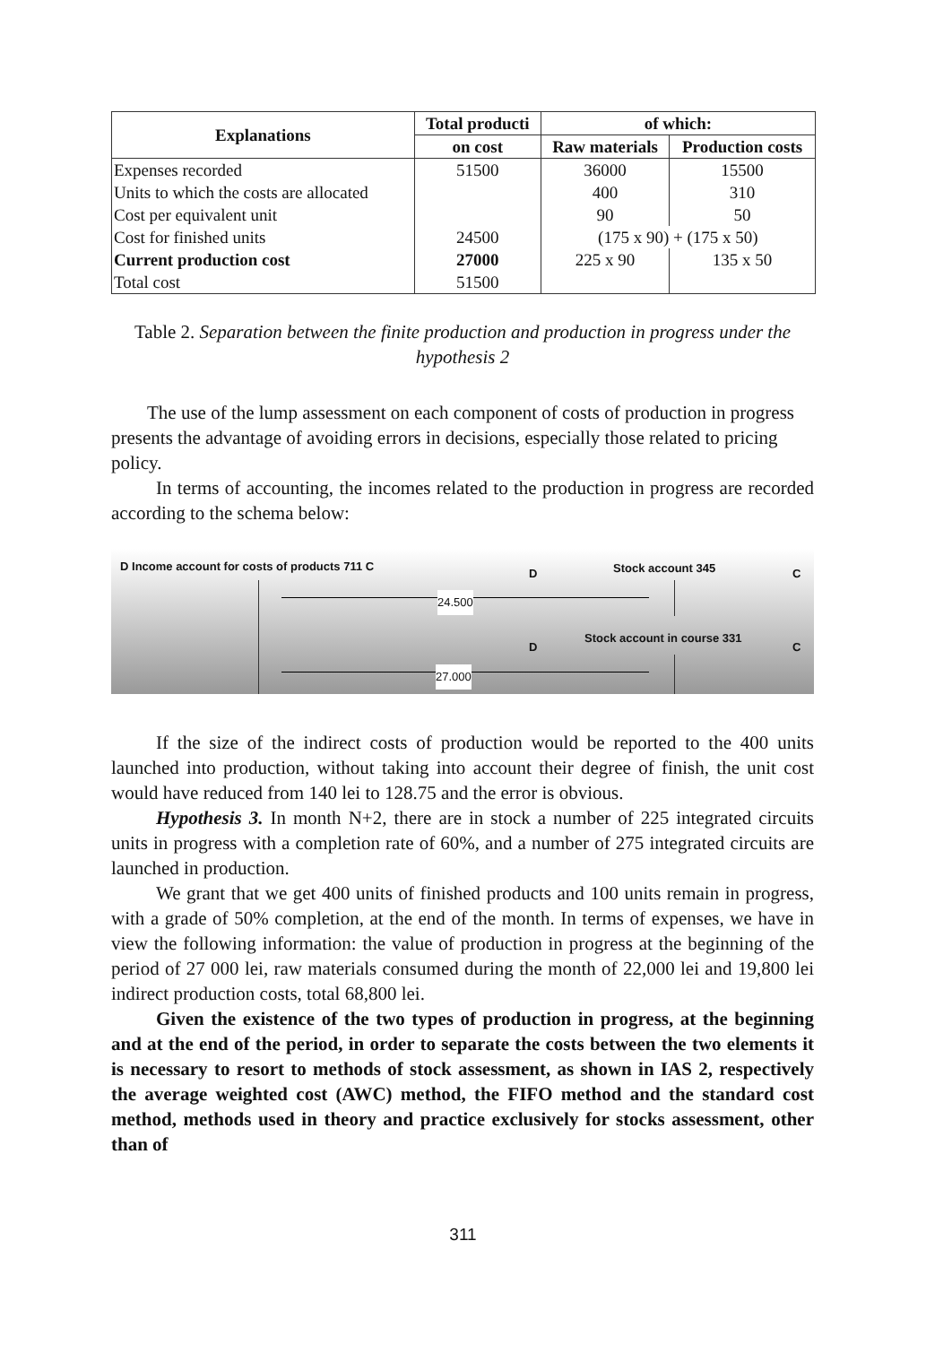| Explanations | Total producti | of which: | |
| --- | --- | --- | --- |
| | on cost | Raw materials | Production costs |
| Expenses recorded | 51500 | 36000 | 15500 |
| Units to which the costs are allocated | | 400 | 310 |
| Cost per equivalent unit | | 90 | 50 |
| Cost for finished units | 24500 | (175 x 90) + (175 x 50) | |
| Current production cost | 27000 | 225 x 90 | 135 x 50 |
| Total cost | 51500 | | |
Table 2. Separation between the finite production and production in progress under the hypothesis 2
The use of the lump assessment on each component of costs of production in progress presents the advantage of avoiding errors in decisions, especially those related to pricing policy.
In terms of accounting, the incomes related to the production in progress are recorded according to the schema below:
D Income account for costs of products 711 C
D Stock account 345 C
24.500
D
Stock account in course 331
C
27.000
If the size of the indirect costs of production would be reported to the 400 units launched into production, without taking into account their degree of finish, the unit cost would have reduced from 140 lei to 128.75 and the error is obvious.
Hypothesis 3. In month N+2, there are in stock a number of 225 integrated circuits units in progress with a completion rate of 60%, and a number of 275 integrated circuits are launched in production.
We grant that we get 400 units of finished products and 100 units remain in progress, with a grade of 50% completion, at the end of the month. In terms of expenses, we have in view the following information: the value of production in progress at the beginning of the period of 27 000 lei, raw materials consumed during the month of 22,000 lei and 19,800 lei indirect production costs, total 68,800 lei.
Given the existence of the two types of production in progress, at the beginning and at the end of the period, in order to separate the costs between the two elements it is necessary to resort to methods of stock assessment, as shown in IAS 2, respectively the average weighted cost (AWC) method, the FIFO method and the standard cost method, methods used in theory and practice exclusively for stocks assessment, other than of
311